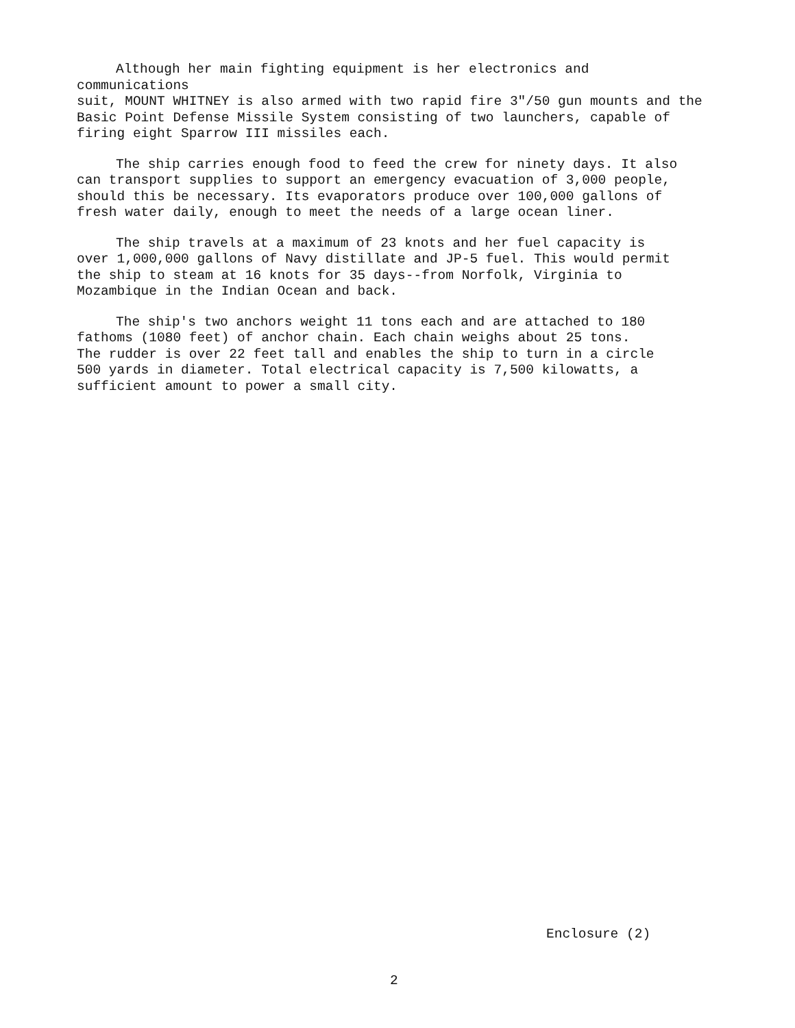Although her main fighting equipment is her electronics and communications suit, MOUNT WHITNEY is also armed with two rapid fire 3"/50 gun mounts and the Basic Point Defense Missile System consisting of two launchers, capable of firing eight Sparrow III missiles each.
The ship carries enough food to feed the crew for ninety days. It also can transport supplies to support an emergency evacuation of 3,000 people, should this be necessary. Its evaporators produce over 100,000 gallons of fresh water daily, enough to meet the needs of a large ocean liner.
The ship travels at a maximum of 23 knots and her fuel capacity is over 1,000,000 gallons of Navy distillate and JP-5 fuel. This would permit the ship to steam at 16 knots for 35 days--from Norfolk, Virginia to Mozambique in the Indian Ocean and back.
The ship's two anchors weight 11 tons each and are attached to 180 fathoms (1080 feet) of anchor chain. Each chain weighs about 25 tons. The rudder is over 22 feet tall and enables the ship to turn in a circle 500 yards in diameter. Total electrical capacity is 7,500 kilowatts, a sufficient amount to power a small city.
Enclosure (2)
2